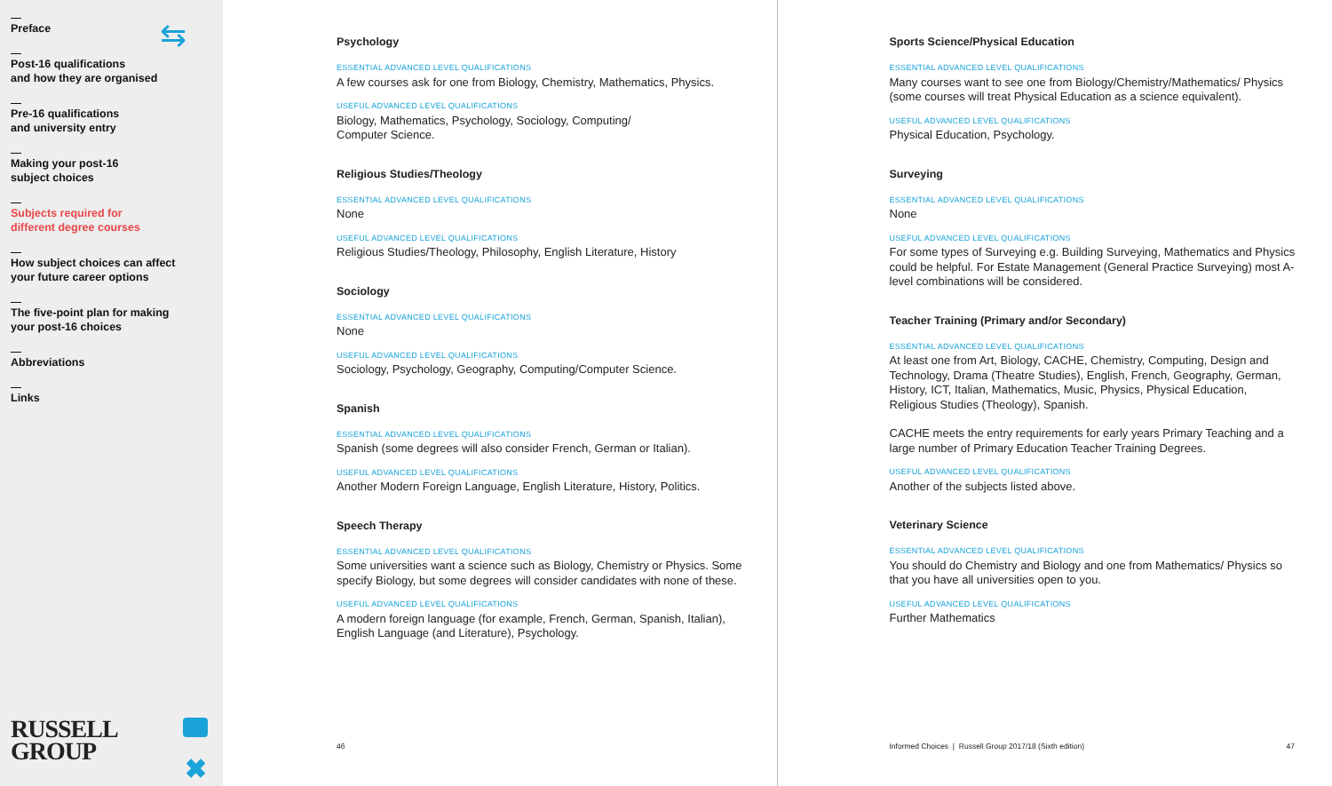Preface
Post-16 qualifications
and how they are organised
Pre-16 qualifications
and university entry
Making your post-16
subject choices
Subjects required for
different degree courses
How subject choices can affect
your future career options
The five-point plan for making
your post-16 choices
Abbreviations
Links
RUSSELL
GROUP
✖
⇆
Psychology
ESSENTIAL ADVANCED LEVEL QUALIFICATIONS
A few courses ask for one from Biology, Chemistry, Mathematics, Physics.
USEFUL ADVANCED LEVEL QUALIFICATIONS
Biology, Mathematics, Psychology, Sociology, Computing/
Computer Science.
Religious Studies/Theology
ESSENTIAL ADVANCED LEVEL QUALIFICATIONS
None
USEFUL ADVANCED LEVEL QUALIFICATIONS
Religious Studies/Theology, Philosophy, English Literature, History
Sociology
ESSENTIAL ADVANCED LEVEL QUALIFICATIONS
None
USEFUL ADVANCED LEVEL QUALIFICATIONS
Sociology, Psychology, Geography, Computing/Computer Science.
Spanish
ESSENTIAL ADVANCED LEVEL QUALIFICATIONS
Spanish (some degrees will also consider French, German or Italian).
USEFUL ADVANCED LEVEL QUALIFICATIONS
Another Modern Foreign Language, English Literature, History, Politics.
Speech Therapy
ESSENTIAL ADVANCED LEVEL QUALIFICATIONS
Some universities want a science such as Biology, Chemistry or Physics. Some specify Biology, but some degrees will consider candidates with none of these.
USEFUL ADVANCED LEVEL QUALIFICATIONS
A modern foreign language (for example, French, German, Spanish, Italian), English Language (and Literature), Psychology.
46
Sports Science/Physical Education
ESSENTIAL ADVANCED LEVEL QUALIFICATIONS
Many courses want to see one from Biology/Chemistry/Mathematics/ Physics (some courses will treat Physical Education as a science equivalent).
USEFUL ADVANCED LEVEL QUALIFICATIONS
Physical Education, Psychology.
Surveying
ESSENTIAL ADVANCED LEVEL QUALIFICATIONS
None
USEFUL ADVANCED LEVEL QUALIFICATIONS
For some types of Surveying e.g. Building Surveying, Mathematics and Physics could be helpful. For Estate Management (General Practice Surveying) most A-level combinations will be considered.
Teacher Training (Primary and/or Secondary)
ESSENTIAL ADVANCED LEVEL QUALIFICATIONS
At least one from Art, Biology, CACHE, Chemistry, Computing, Design and Technology, Drama (Theatre Studies), English, French, Geography, German, History, ICT, Italian, Mathematics, Music, Physics, Physical Education, Religious Studies (Theology), Spanish.
CACHE meets the entry requirements for early years Primary Teaching and a large number of Primary Education Teacher Training Degrees.
USEFUL ADVANCED LEVEL QUALIFICATIONS
Another of the subjects listed above.
Veterinary Science
ESSENTIAL ADVANCED LEVEL QUALIFICATIONS
You should do Chemistry and Biology and one from Mathematics/ Physics so that you have all universities open to you.
USEFUL ADVANCED LEVEL QUALIFICATIONS
Further Mathematics
Informed Choices | Russell Group 2017/18 (Sixth edition)
47